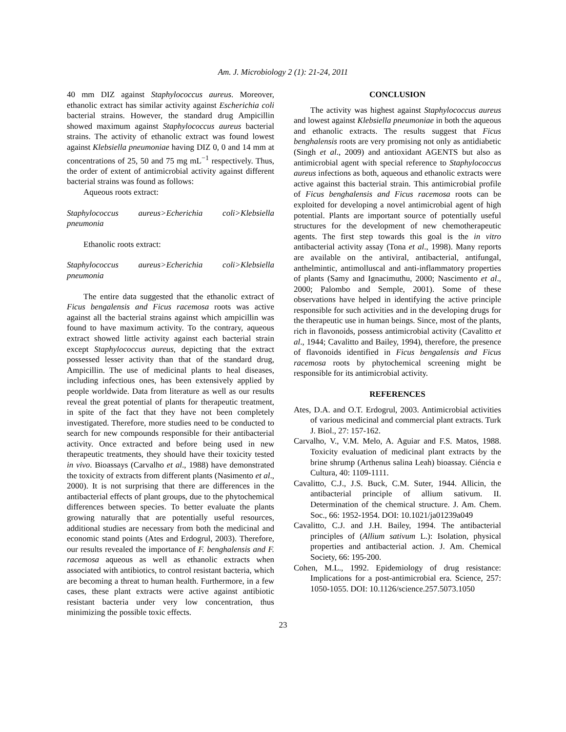Am. J. Microbiology 2 (1): 21-24, 2011
40 mm DIZ against Staphylococcus aureus. Moreover, ethanolic extract has similar activity against Escherichia coli bacterial strains. However, the standard drug Ampicillin showed maximum against Staphylococcus aureus bacterial strains. The activity of ethanolic extract was found lowest against Klebsiella pneumoniae having DIZ 0, 0 and 14 mm at concentrations of 25, 50 and 75 mg mL<sup>−1</sup> respectively. Thus, the order of extent of antimicrobial activity against different bacterial strains was found as follows:
Aqueous roots extract:
Staphylococcus aureus>Echerichia coli>Klebsiella pneumonia
Ethanolic roots extract:
Staphylococcus aureus>Echerichia coli>Klebsiella pneumonia
The entire data suggested that the ethanolic extract of Ficus bengalensis and Ficus racemosa roots was active against all the bacterial strains against which ampicillin was found to have maximum activity. To the contrary, aqueous extract showed little activity against each bacterial strain except Staphylococcus aureus, depicting that the extract possessed lesser activity than that of the standard drug, Ampicillin. The use of medicinal plants to heal diseases, including infectious ones, has been extensively applied by people worldwide. Data from literature as well as our results reveal the great potential of plants for therapeutic treatment, in spite of the fact that they have not been completely investigated. Therefore, more studies need to be conducted to search for new compounds responsible for their antibacterial activity. Once extracted and before being used in new therapeutic treatments, they should have their toxicity tested in vivo. Bioassays (Carvalho et al., 1988) have demonstrated the toxicity of extracts from different plants (Nasimento et al., 2000). It is not surprising that there are differences in the antibacterial effects of plant groups, due to the phytochemical differences between species. To better evaluate the plants growing naturally that are potentially useful resources, additional studies are necessary from both the medicinal and economic stand points (Ates and Erdogrul, 2003). Therefore, our results revealed the importance of F. benghalensis and F. racemosa aqueous as well as ethanolic extracts when associated with antibiotics, to control resistant bacteria, which are becoming a threat to human health. Furthermore, in a few cases, these plant extracts were active against antibiotic resistant bacteria under very low concentration, thus minimizing the possible toxic effects.
CONCLUSION
The activity was highest against Staphylococcus aureus and lowest against Klebsiella pneumoniae in both the aqueous and ethanolic extracts. The results suggest that Ficus benghalensis roots are very promising not only as antidiabetic (Singh et al., 2009) and antioxidant AGENTS but also as antimicrobial agent with special reference to Staphylococcus aureus infections as both, aqueous and ethanolic extracts were active against this bacterial strain. This antimicrobial profile of Ficus benghalensis and Ficus racemosa roots can be exploited for developing a novel antimicrobial agent of high potential. Plants are important source of potentially useful structures for the development of new chemotherapeutic agents. The first step towards this goal is the in vitro antibacterial activity assay (Tona et al., 1998). Many reports are available on the antiviral, antibacterial, antifungal, anthelmintic, antimolluscal and anti-inflammatory properties of plants (Samy and Ignacimuthu, 2000; Nascimento et al., 2000; Palombo and Semple, 2001). Some of these observations have helped in identifying the active principle responsible for such activities and in the developing drugs for the therapeutic use in human beings. Since, most of the plants, rich in flavonoids, possess antimicrobial activity (Cavalitto et al., 1944; Cavalitto and Bailey, 1994), therefore, the presence of flavonoids identified in Ficus bengalensis and Ficus racemosa roots by phytochemical screening might be responsible for its antimicrobial activity.
REFERENCES
Ates, D.A. and O.T. Erdogrul, 2003. Antimicrobial activities of various medicinal and commercial plant extracts. Turk J. Biol., 27: 157-162.
Carvalho, V., V.M. Melo, A. Aguiar and F.S. Matos, 1988. Toxicity evaluation of medicinal plant extracts by the brine shrump (Arthenus salina Leah) bioassay. Ciéncia e Cultura, 40: 1109-1111.
Cavalitto, C.J., J.S. Buck, C.M. Suter, 1944. Allicin, the antibacterial principle of allium sativum. II. Determination of the chemical structure. J. Am. Chem. Soc., 66: 1952-1954. DOI: 10.1021/ja01239a049
Cavalitto, C.J. and J.H. Bailey, 1994. The antibacterial principles of (Allium sativum L.): Isolation, physical properties and antibacterial action. J. Am. Chemical Society, 66: 195-200.
Cohen, M.L., 1992. Epidemiology of drug resistance: Implications for a post-antimicrobial era. Science, 257: 1050-1055. DOI: 10.1126/science.257.5073.1050
23